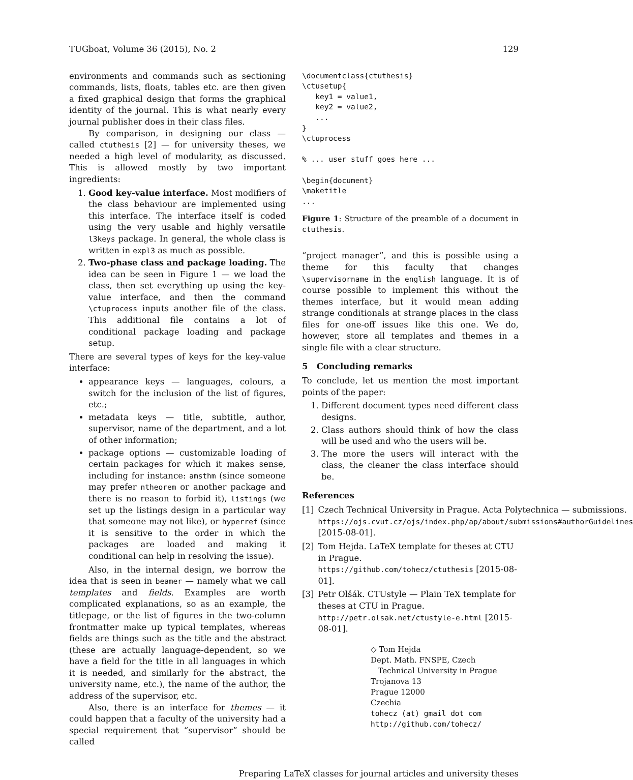TUGboat, Volume 36 (2015), No. 2 129
environments and commands such as sectioning commands, lists, floats, tables etc. are then given a fixed graphical design that forms the graphical identity of the journal. This is what nearly every journal publisher does in their class files.
By comparison, in designing our class — called ctuthesis [2] — for university theses, we needed a high level of modularity, as discussed. This is allowed mostly by two important ingredients:
1. Good key-value interface. Most modifiers of the class behaviour are implemented using this interface. The interface itself is coded using the very usable and highly versatile l3keys package. In general, the whole class is written in expl3 as much as possible.
2. Two-phase class and package loading. The idea can be seen in Figure 1 — we load the class, then set everything up using the key-value interface, and then the command \ctuprocess inputs another file of the class. This additional file contains a lot of conditional package loading and package setup.
There are several types of keys for the key-value interface:
appearance keys — languages, colours, a switch for the inclusion of the list of figures, etc.;
metadata keys — title, subtitle, author, supervisor, name of the department, and a lot of other information;
package options — customizable loading of certain packages for which it makes sense, including for instance: amsthm (since someone may prefer ntheorem or another package and there is no reason to forbid it), listings (we set up the listings design in a particular way that someone may not like), or hyperref (since it is sensitive to the order in which the packages are loaded and making it conditional can help in resolving the issue).
Also, in the internal design, we borrow the idea that is seen in beamer — namely what we call templates and fields. Examples are worth complicated explanations, so as an example, the titlepage, or the list of figures in the two-column frontmatter make up typical templates, whereas fields are things such as the title and the abstract (these are actually language-dependent, so we have a field for the title in all languages in which it is needed, and similarly for the abstract, the university name, etc.), the name of the author, the address of the supervisor, etc.
Also, there is an interface for themes — it could happen that a faculty of the university had a special requirement that “supervisor” should be called
\documentclass{ctuthesis}
\ctusetup{
   key1 = value1,
   key2 = value2,
   ...
}
\ctuprocess

% ... user stuff goes here ...

\begin{document}
\maketitle
...
Figure 1: Structure of the preamble of a document in ctuthesis.
“project manager”, and this is possible using a theme for this faculty that changes \supervisorname in the english language. It is of course possible to implement this without the themes interface, but it would mean adding strange conditionals at strange places in the class files for one-off issues like this one. We do, however, store all templates and themes in a single file with a clear structure.
5 Concluding remarks
To conclude, let us mention the most important points of the paper:
1. Different document types need different class designs.
2. Class authors should think of how the class will be used and who the users will be.
3. The more the users will interact with the class, the cleaner the class interface should be.
References
[1] Czech Technical University in Prague. Acta Polytechnica — submissions. https://ojs.cvut.cz/ojs/index.php/ap/about/submissions#authorGuidelines [2015-08-01].
[2] Tom Hejda. LaTeX template for theses at CTU in Prague. https://github.com/tohecz/ctuthesis [2015-08-01].
[3] Petr Olšák. CTUstyle — Plain TeX template for theses at CTU in Prague. http://petr.olsak.net/ctustyle-e.html [2015-08-01].
◇ Tom Hejda
Dept. Math. FNSPE, Czech
Technical University in Prague
Trojanova 13
Prague 12000
Czechia
tohecz (at) gmail dot com
http://github.com/tohecz/
Preparing LaTeX classes for journal articles and university theses